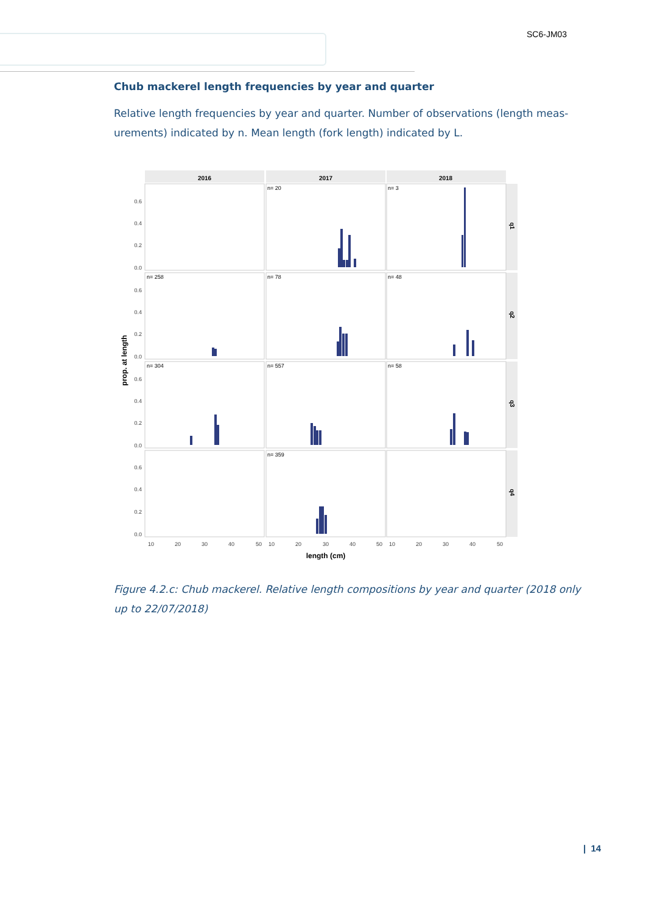SC6-JM03
Chub mackerel length frequencies by year and quarter
Relative length frequencies by year and quarter. Number of observations (length meas-urements) indicated by n. Mean length (fork length) indicated by L.
2016
2017
2018
q1
q2
q3
q4
n= 20
n= 3
n= 258
n= 78
n= 48
n= 304
n= 557
n= 58
n= 359
0.6
0.4
0.2
0.0
0.6
0.4
0.2
0.0
0.6
0.4
0.2
0.0
0.6
0.4
0.2
0.0
10
20
30
40
50
10
20
30
40
50
10
20
30
40
50
length (cm)
prop. at length
Figure 4.2.c: Chub mackerel. Relative length compositions by year and quarter (2018 only up to 22/07/2018)
| 14